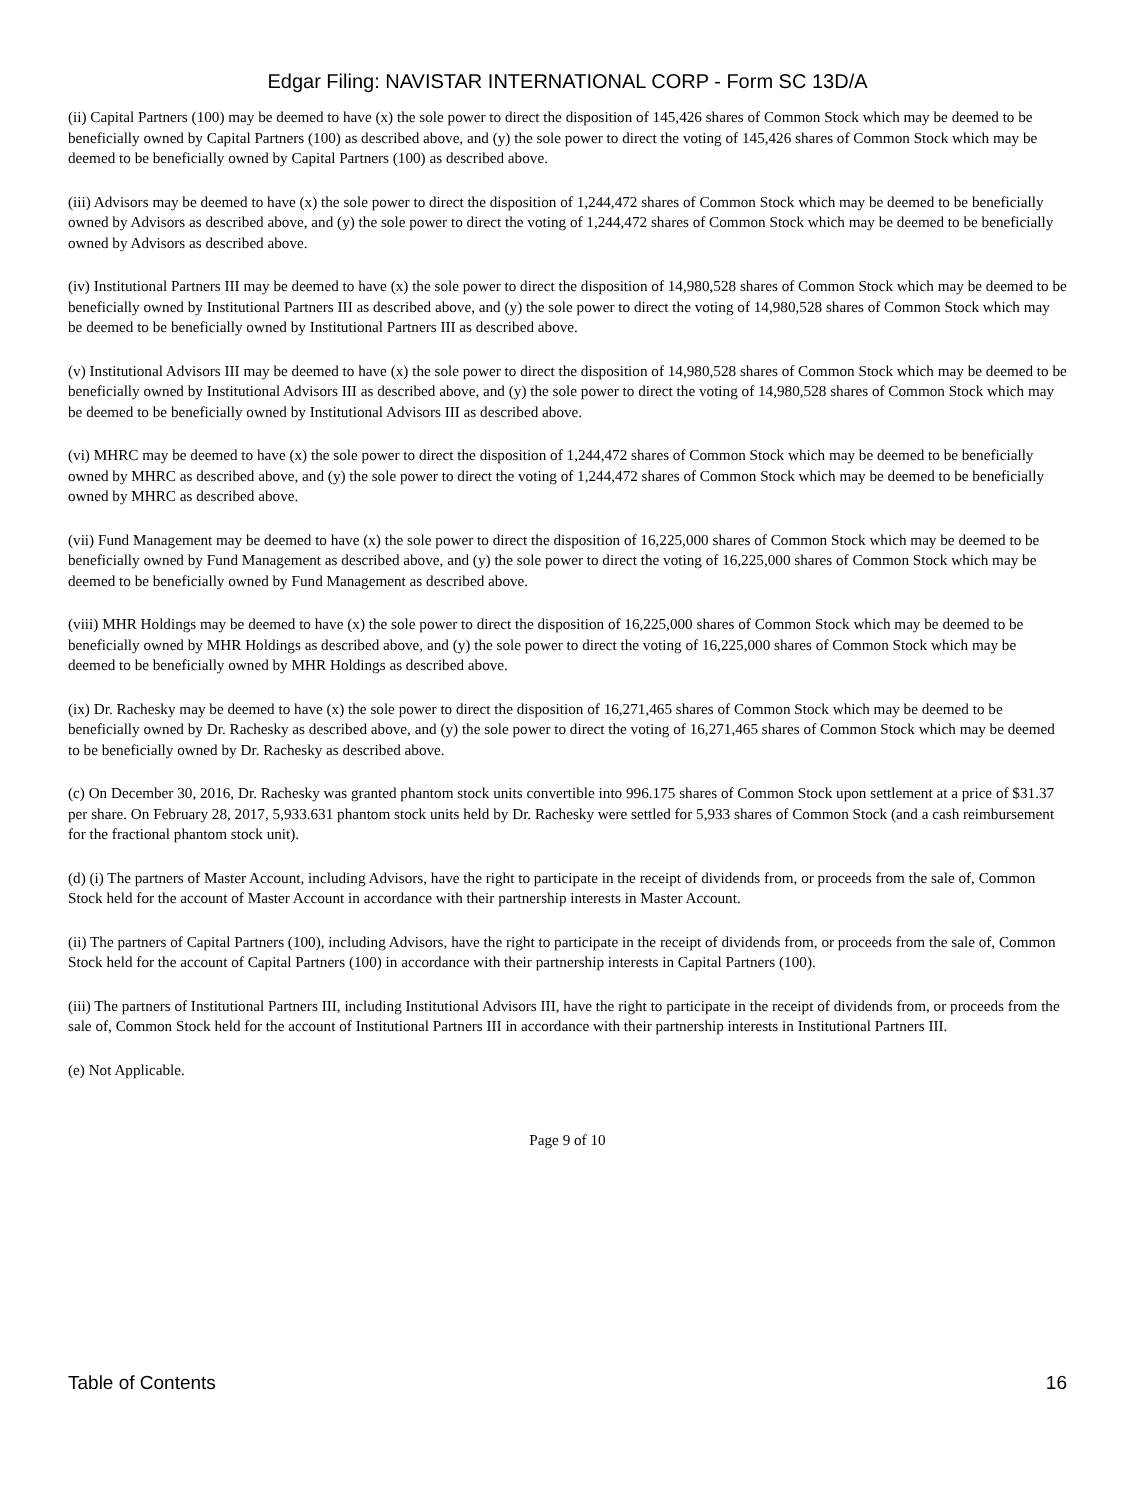Edgar Filing: NAVISTAR INTERNATIONAL CORP - Form SC 13D/A
(ii) Capital Partners (100) may be deemed to have (x) the sole power to direct the disposition of 145,426 shares of Common Stock which may be deemed to be beneficially owned by Capital Partners (100) as described above, and (y) the sole power to direct the voting of 145,426 shares of Common Stock which may be deemed to be beneficially owned by Capital Partners (100) as described above.
(iii) Advisors may be deemed to have (x) the sole power to direct the disposition of 1,244,472 shares of Common Stock which may be deemed to be beneficially owned by Advisors as described above, and (y) the sole power to direct the voting of 1,244,472 shares of Common Stock which may be deemed to be beneficially owned by Advisors as described above.
(iv) Institutional Partners III may be deemed to have (x) the sole power to direct the disposition of 14,980,528 shares of Common Stock which may be deemed to be beneficially owned by Institutional Partners III as described above, and (y) the sole power to direct the voting of 14,980,528 shares of Common Stock which may be deemed to be beneficially owned by Institutional Partners III as described above.
(v) Institutional Advisors III may be deemed to have (x) the sole power to direct the disposition of 14,980,528 shares of Common Stock which may be deemed to be beneficially owned by Institutional Advisors III as described above, and (y) the sole power to direct the voting of 14,980,528 shares of Common Stock which may be deemed to be beneficially owned by Institutional Advisors III as described above.
(vi) MHRC may be deemed to have (x) the sole power to direct the disposition of 1,244,472 shares of Common Stock which may be deemed to be beneficially owned by MHRC as described above, and (y) the sole power to direct the voting of 1,244,472 shares of Common Stock which may be deemed to be beneficially owned by MHRC as described above.
(vii) Fund Management may be deemed to have (x) the sole power to direct the disposition of 16,225,000 shares of Common Stock which may be deemed to be beneficially owned by Fund Management as described above, and (y) the sole power to direct the voting of 16,225,000 shares of Common Stock which may be deemed to be beneficially owned by Fund Management as described above.
(viii) MHR Holdings may be deemed to have (x) the sole power to direct the disposition of 16,225,000 shares of Common Stock which may be deemed to be beneficially owned by MHR Holdings as described above, and (y) the sole power to direct the voting of 16,225,000 shares of Common Stock which may be deemed to be beneficially owned by MHR Holdings as described above.
(ix) Dr. Rachesky may be deemed to have (x) the sole power to direct the disposition of 16,271,465 shares of Common Stock which may be deemed to be beneficially owned by Dr. Rachesky as described above, and (y) the sole power to direct the voting of 16,271,465 shares of Common Stock which may be deemed to be beneficially owned by Dr. Rachesky as described above.
(c) On December 30, 2016, Dr. Rachesky was granted phantom stock units convertible into 996.175 shares of Common Stock upon settlement at a price of $31.37 per share. On February 28, 2017, 5,933.631 phantom stock units held by Dr. Rachesky were settled for 5,933 shares of Common Stock (and a cash reimbursement for the fractional phantom stock unit).
(d) (i) The partners of Master Account, including Advisors, have the right to participate in the receipt of dividends from, or proceeds from the sale of, Common Stock held for the account of Master Account in accordance with their partnership interests in Master Account.
(ii) The partners of Capital Partners (100), including Advisors, have the right to participate in the receipt of dividends from, or proceeds from the sale of, Common Stock held for the account of Capital Partners (100) in accordance with their partnership interests in Capital Partners (100).
(iii) The partners of Institutional Partners III, including Institutional Advisors III, have the right to participate in the receipt of dividends from, or proceeds from the sale of, Common Stock held for the account of Institutional Partners III in accordance with their partnership interests in Institutional Partners III.
(e) Not Applicable.
Page 9 of 10
Table of Contents 16